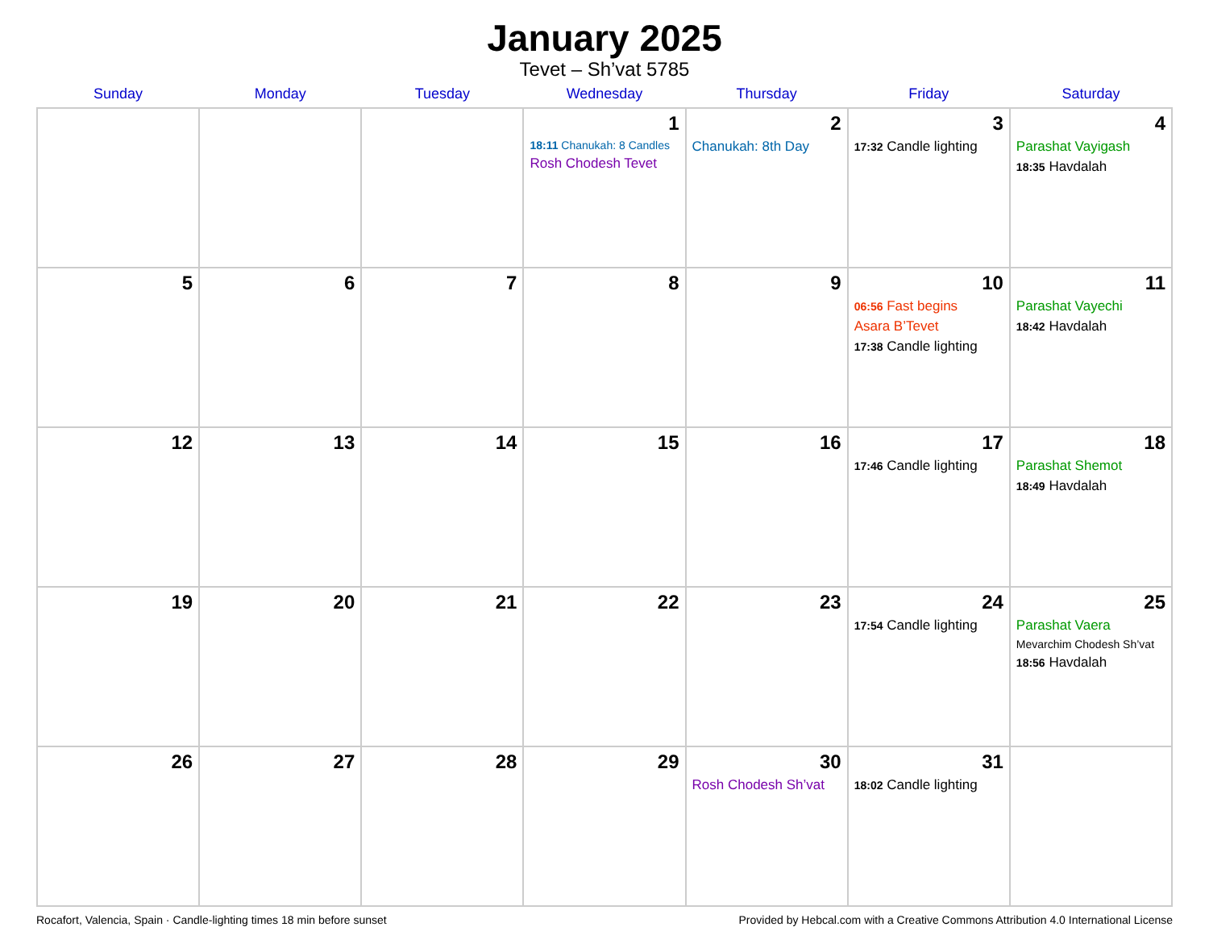January 2025
Tevet – Sh’vat 5785
| Sunday | Monday | Tuesday | Wednesday | Thursday | Friday | Saturday |
| --- | --- | --- | --- | --- | --- | --- |
| | | | 1 18:11 Chanukah: 8 Candles Rosh Chodesh Tevet | 2 Chanukah: 8th Day | 3 17:32 Candle lighting | 4 Parashat Vayigash 18:35 Havdalah |
| 5 | 6 | 7 | 8 | 9 | 10 06:56 Fast begins Asara B’Tevet 17:38 Candle lighting | 11 Parashat Vayechi 18:42 Havdalah |
| 12 | 13 | 14 | 15 | 16 | 17 17:46 Candle lighting | 18 Parashat Shemot 18:49 Havdalah |
| 19 | 20 | 21 | 22 | 23 | 24 17:54 Candle lighting | 25 Parashat Vaera Mevarchim Chodesh Sh’vat 18:56 Havdalah |
| 26 | 27 | 28 | 29 | 30 Rosh Chodesh Sh’vat | 31 18:02 Candle lighting | |
Rocafort, Valencia, Spain · Candle-lighting times 18 min before sunset Provided by Hebcal.com with a Creative Commons Attribution 4.0 International License